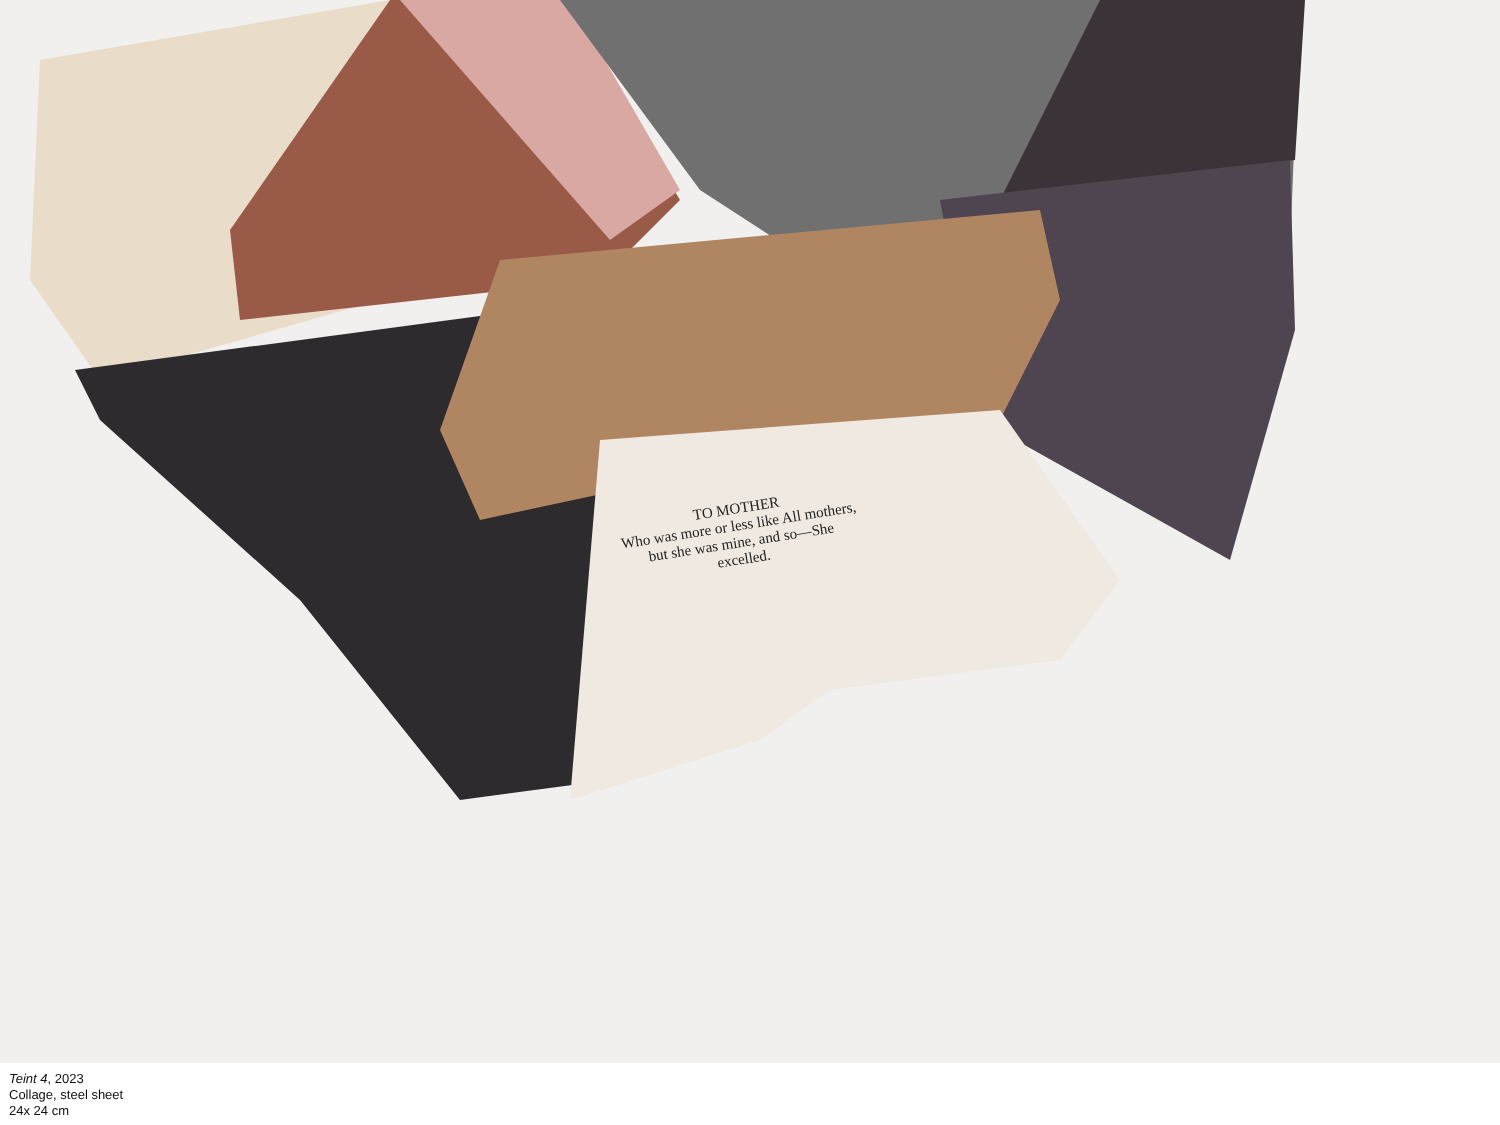TO MOTHER
Who was more or less like All mothers, but she was mine, and so—She excelled.
Teint 4, 2023
Collage, steel sheet
24x 24 cm